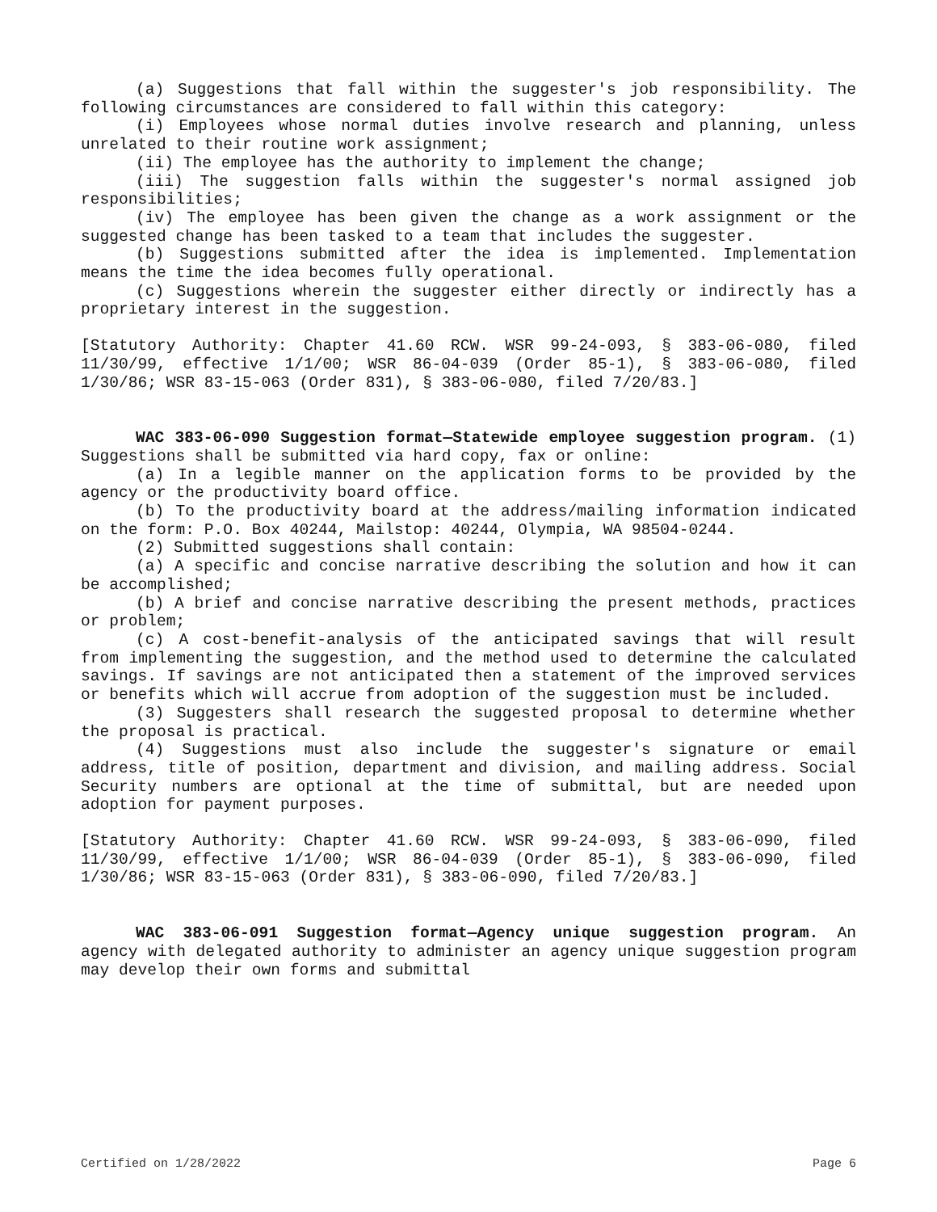(a) Suggestions that fall within the suggester's job responsibility. The following circumstances are considered to fall within this category:
(i) Employees whose normal duties involve research and planning, unless unrelated to their routine work assignment;
(ii) The employee has the authority to implement the change;
(iii) The suggestion falls within the suggester's normal assigned job responsibilities;
(iv) The employee has been given the change as a work assignment or the suggested change has been tasked to a team that includes the suggester.
(b) Suggestions submitted after the idea is implemented. Implementation means the time the idea becomes fully operational.
(c) Suggestions wherein the suggester either directly or indirectly has a proprietary interest in the suggestion.
[Statutory Authority: Chapter 41.60 RCW. WSR 99-24-093, § 383-06-080, filed 11/30/99, effective 1/1/00; WSR 86-04-039 (Order 85-1), § 383-06-080, filed 1/30/86; WSR 83-15-063 (Order 831), § 383-06-080, filed 7/20/83.]
WAC 383-06-090 Suggestion format—Statewide employee suggestion program. (1) Suggestions shall be submitted via hard copy, fax or online:
(a) In a legible manner on the application forms to be provided by the agency or the productivity board office.
(b) To the productivity board at the address/mailing information indicated on the form: P.O. Box 40244, Mailstop: 40244, Olympia, WA 98504-0244.
(2) Submitted suggestions shall contain:
(a) A specific and concise narrative describing the solution and how it can be accomplished;
(b) A brief and concise narrative describing the present methods, practices or problem;
(c) A cost-benefit-analysis of the anticipated savings that will result from implementing the suggestion, and the method used to determine the calculated savings. If savings are not anticipated then a statement of the improved services or benefits which will accrue from adoption of the suggestion must be included.
(3) Suggesters shall research the suggested proposal to determine whether the proposal is practical.
(4) Suggestions must also include the suggester's signature or email address, title of position, department and division, and mailing address. Social Security numbers are optional at the time of submittal, but are needed upon adoption for payment purposes.
[Statutory Authority: Chapter 41.60 RCW. WSR 99-24-093, § 383-06-090, filed 11/30/99, effective 1/1/00; WSR 86-04-039 (Order 85-1), § 383-06-090, filed 1/30/86; WSR 83-15-063 (Order 831), § 383-06-090, filed 7/20/83.]
WAC 383-06-091 Suggestion format—Agency unique suggestion program. An agency with delegated authority to administer an agency unique suggestion program may develop their own forms and submittal
Certified on 1/28/2022 Page 6